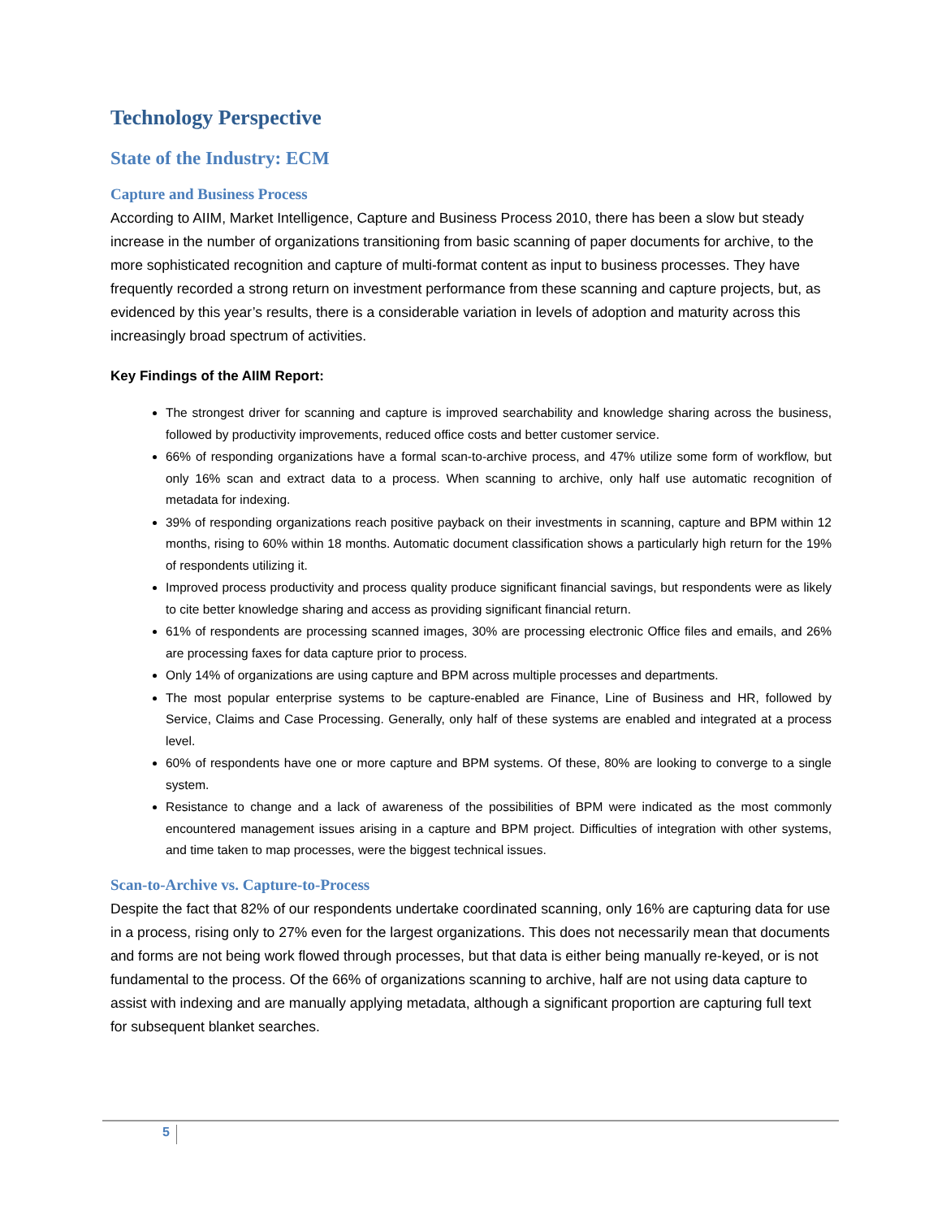Technology Perspective
State of the Industry: ECM
Capture and Business Process
According to AIIM, Market Intelligence, Capture and Business Process 2010, there has been a slow but steady increase in the number of organizations transitioning from basic scanning of paper documents for archive, to the more sophisticated recognition and capture of multi-format content as input to business processes. They have frequently recorded a strong return on investment performance from these scanning and capture projects, but, as evidenced by this year’s results, there is a considerable variation in levels of adoption and maturity across this increasingly broad spectrum of activities.
Key Findings of the AIIM Report:
The strongest driver for scanning and capture is improved searchability and knowledge sharing across the business, followed by productivity improvements, reduced office costs and better customer service.
66% of responding organizations have a formal scan-to-archive process, and 47% utilize some form of workflow, but only 16% scan and extract data to a process. When scanning to archive, only half use automatic recognition of metadata for indexing.
39% of responding organizations reach positive payback on their investments in scanning, capture and BPM within 12 months, rising to 60% within 18 months. Automatic document classification shows a particularly high return for the 19% of respondents utilizing it.
Improved process productivity and process quality produce significant financial savings, but respondents were as likely to cite better knowledge sharing and access as providing significant financial return.
61% of respondents are processing scanned images, 30% are processing electronic Office files and emails, and 26% are processing faxes for data capture prior to process.
Only 14% of organizations are using capture and BPM across multiple processes and departments.
The most popular enterprise systems to be capture-enabled are Finance, Line of Business and HR, followed by Service, Claims and Case Processing. Generally, only half of these systems are enabled and integrated at a process level.
60% of respondents have one or more capture and BPM systems. Of these, 80% are looking to converge to a single system.
Resistance to change and a lack of awareness of the possibilities of BPM were indicated as the most commonly encountered management issues arising in a capture and BPM project. Difficulties of integration with other systems, and time taken to map processes, were the biggest technical issues.
Scan-to-Archive vs. Capture-to-Process
Despite the fact that 82% of our respondents undertake coordinated scanning, only 16% are capturing data for use in a process, rising only to 27% even for the largest organizations. This does not necessarily mean that documents and forms are not being work flowed through processes, but that data is either being manually re-keyed, or is not fundamental to the process. Of the 66% of organizations scanning to archive, half are not using data capture to assist with indexing and are manually applying metadata, although a significant proportion are capturing full text for subsequent blanket searches.
5